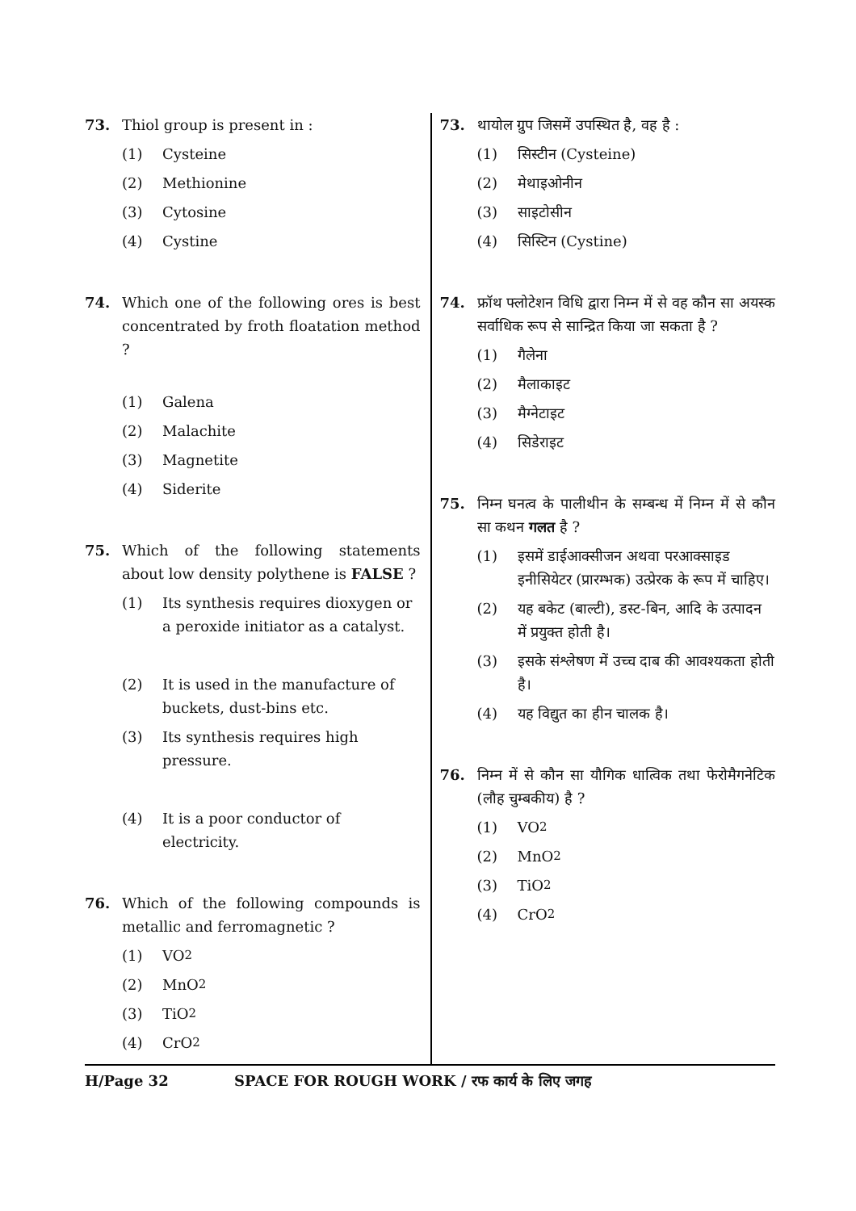73. Thiol group is present in :
(1) Cysteine
(2) Methionine
(3) Cytosine
(4) Cystine
74. Which one of the following ores is best concentrated by froth floatation method ?
(1) Galena
(2) Malachite
(3) Magnetite
(4) Siderite
75. Which of the following statements about low density polythene is FALSE ?
(1) Its synthesis requires dioxygen or a peroxide initiator as a catalyst.
(2) It is used in the manufacture of buckets, dust-bins etc.
(3) Its synthesis requires high pressure.
(4) It is a poor conductor of electricity.
76. Which of the following compounds is metallic and ferromagnetic ?
(1) VO<sub>2</sub>
(2) MnO<sub>2</sub>
(3) TiO<sub>2</sub>
(4) CrO<sub>2</sub>
73. थायोल ग्रुप जिसमें उपस्थित है, वह है :
(1) सिस्टीन (Cysteine)
(2) मेथाइओनीन
(3) साइटोसीन
(4) सिस्टिन (Cystine)
74. फ्रॉथ फ्लोटेशन विधि द्वारा निम्न में से वह कौन सा अयस्क सर्वाधिक रूप से सान्द्रित किया जा सकता है ?
(1) गैलेना
(2) मैलाकाइट
(3) मैग्नेटाइट
(4) सिडेराइट
75. निम्न घनत्व के पालीथीन के सम्बन्ध में निम्न में से कौन सा कथन गलत है ?
(1) इसमें डाईआक्सीजन अथवा परआक्साइड इनीसियेटर (प्रारम्भक) उत्प्रेरक के रूप में चाहिए।
(2) यह बकेट (बाल्टी), डस्ट-बिन, आदि के उत्पादन में प्रयुक्त होती है।
(3) इसके संश्लेषण में उच्च दाब की आवश्यकता होती है।
(4) यह विद्युत का हीन चालक है।
76. निम्न में से कौन सा यौगिक धात्विक तथा फेरोमैगनेटिक (लौह चुम्बकीय) है ?
(1) VO<sub>2</sub>
(2) MnO<sub>2</sub>
(3) TiO<sub>2</sub>
(4) CrO<sub>2</sub>
H/Page 32 SPACE FOR ROUGH WORK / रफ कार्य के लिए जगह